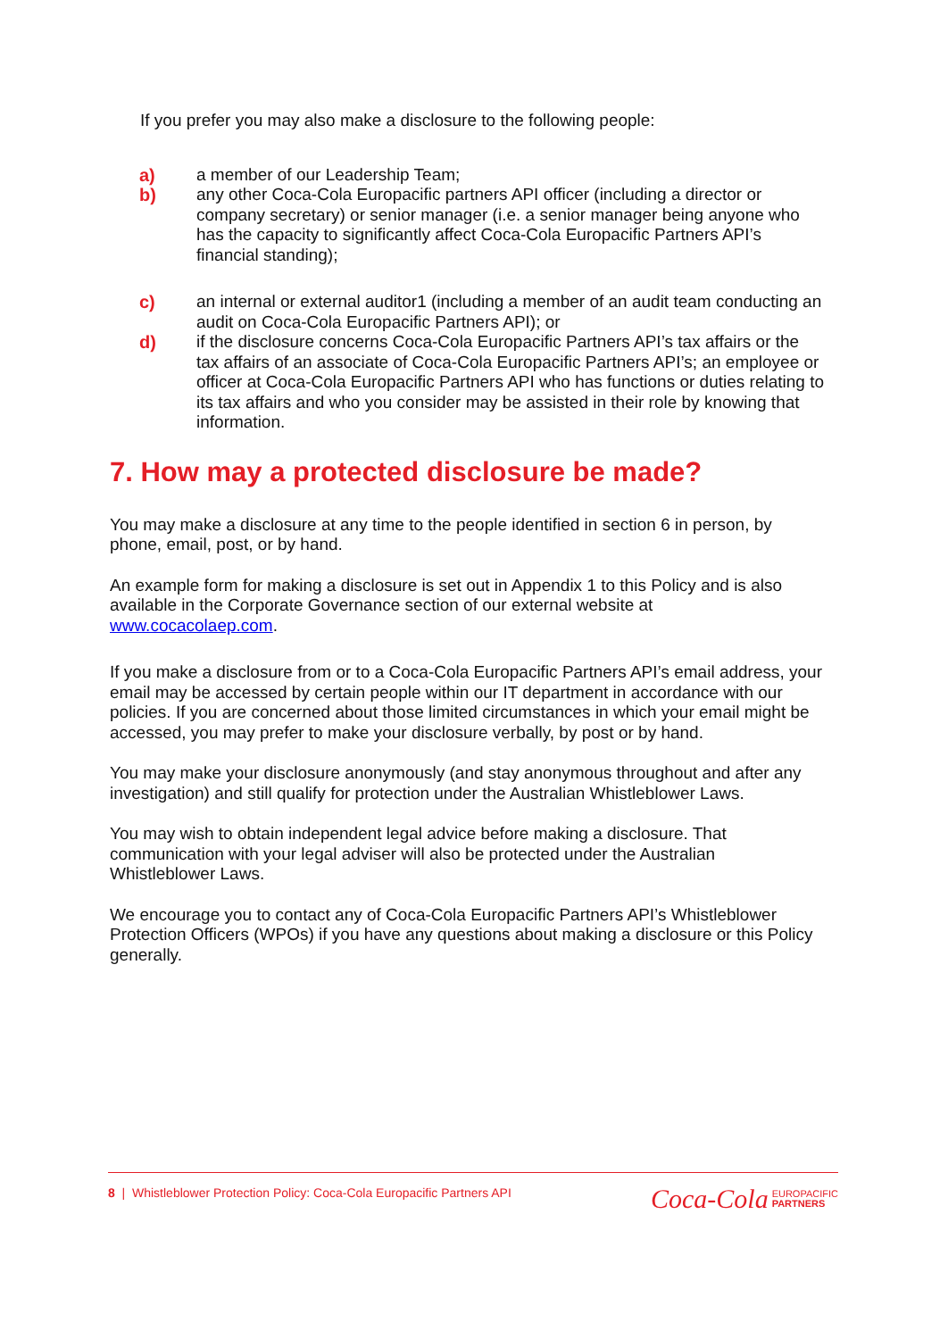If you prefer you may also make a disclosure to the following people:
a) a member of our Leadership Team;
b) any other Coca-Cola Europacific partners API officer (including a director or company secretary) or senior manager (i.e. a senior manager being anyone who has the capacity to significantly affect Coca-Cola Europacific Partners API’s financial standing);
c) an internal or external auditor1 (including a member of an audit team conducting an audit on Coca-Cola Europacific Partners API); or
d) if the disclosure concerns Coca-Cola Europacific Partners API’s tax affairs or the tax affairs of an associate of Coca-Cola Europacific Partners API’s; an employee or officer at Coca-Cola Europacific Partners API who has functions or duties relating to its tax affairs and who you consider may be assisted in their role by knowing that information.
7. How may a protected disclosure be made?
You may make a disclosure at any time to the people identified in section 6 in person, by phone, email, post, or by hand.
An example form for making a disclosure is set out in Appendix 1 to this Policy and is also available in the Corporate Governance section of our external website at www.cocacolaep.com.
If you make a disclosure from or to a Coca-Cola Europacific Partners API’s email address, your email may be accessed by certain people within our IT department in accordance with our policies. If you are concerned about those limited circumstances in which your email might be accessed, you may prefer to make your disclosure verbally, by post or by hand.
You may make your disclosure anonymously (and stay anonymous throughout and after any investigation) and still qualify for protection under the Australian Whistleblower Laws.
You may wish to obtain independent legal advice before making a disclosure. That communication with your legal adviser will also be protected under the Australian Whistleblower Laws.
We encourage you to contact any of Coca-Cola Europacific Partners API’s Whistleblower Protection Officers (WPOs) if you have any questions about making a disclosure or this Policy generally.
8 | Whistleblower Protection Policy: Coca-Cola Europacific Partners API
Coca-Cola EUROPACIFIC
PARTNERS